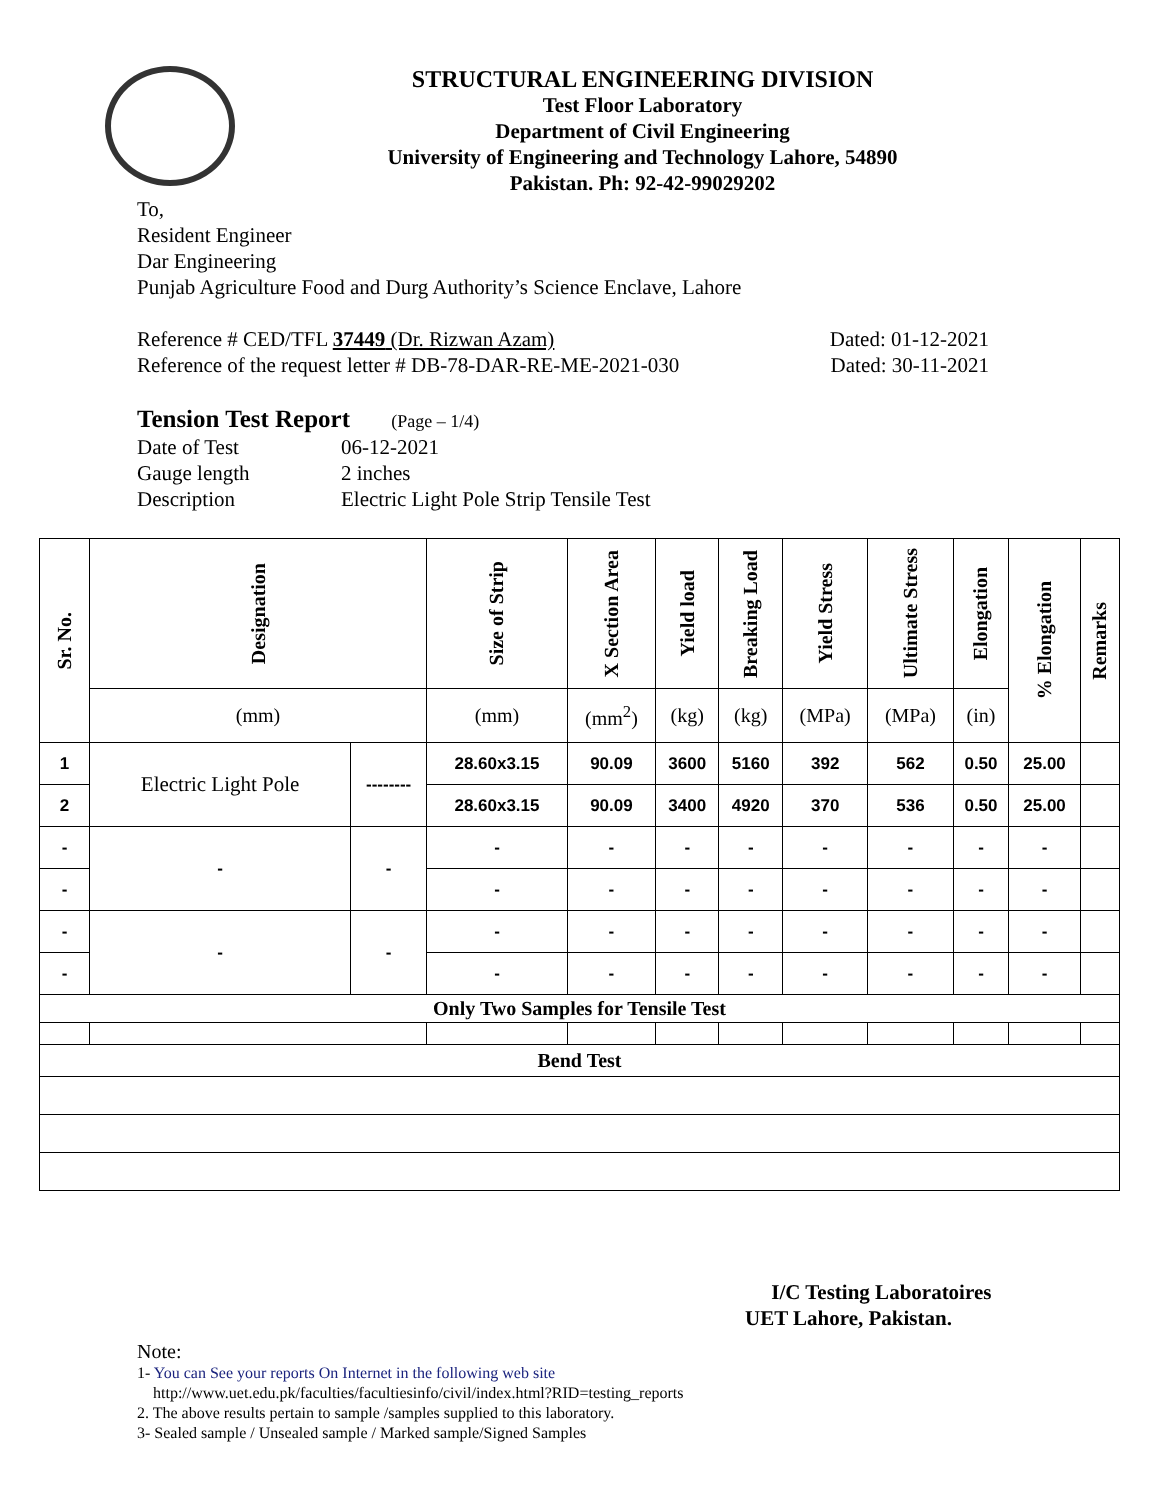STRUCTURAL ENGINEERING DIVISION
Test Floor Laboratory
Department of Civil Engineering
University of Engineering and Technology Lahore, 54890
Pakistan. Ph: 92-42-99029202
To,
Resident Engineer
Dar Engineering
Punjab Agriculture Food and Durg Authority’s Science Enclave, Lahore
Reference # CED/TFL 37449 (Dr. Rizwan Azam) Dated: 01-12-2021
Reference of the request letter # DB-78-DAR-RE-ME-2021-030 Dated: 30-11-2021
Tension Test Report (Page – 1/4)
Date of Test 06-12-2021 Gauge length 2 inches Description Electric Light Pole Strip Tensile Test
| Sr. No. | Designation | | Size of Strip | X Section Area | Yield load | Breaking Load | Yield Stress | Ultimate Stress | Elongation | % Elongation | Remarks |
| --- | --- | --- | --- | --- | --- | --- | --- | --- | --- | --- | --- |
| | (mm) | | (mm) | (mm<sup>2</sup>) | (kg) | (kg) | (MPa) | (MPa) | (in) | | |
| 1 | Electric Light Pole | -------- | 28.60x3.15 | 90.09 | 3600 | 5160 | 392 | 562 | 0.50 | 25.00 | |
| 2 | | | 28.60x3.15 | 90.09 | 3400 | 4920 | 370 | 536 | 0.50 | 25.00 | |
| - | - | - | - | - | - | - | - | - | - | - | |
| - | | | - | - | - | - | - | - | - | - | |
| - | - | - | - | - | - | - | - | - | - | - | |
| - | | | - | - | - | - | - | - | - | - | |
| Only Two Samples for Tensile Test | | | | | | | | | | | |
| Bend Test | | | | | | | | | | | |
I/C Testing Laboratoires
UET Lahore, Pakistan.
Note:
1- You can See your reports On Internet in the following web site
http://www.uet.edu.pk/faculties/facultiesinfo/civil/index.html?RID=testing_reports
2. The above results pertain to sample /samples supplied to this laboratory.
3- Sealed sample / Unsealed sample / Marked sample/Signed Samples